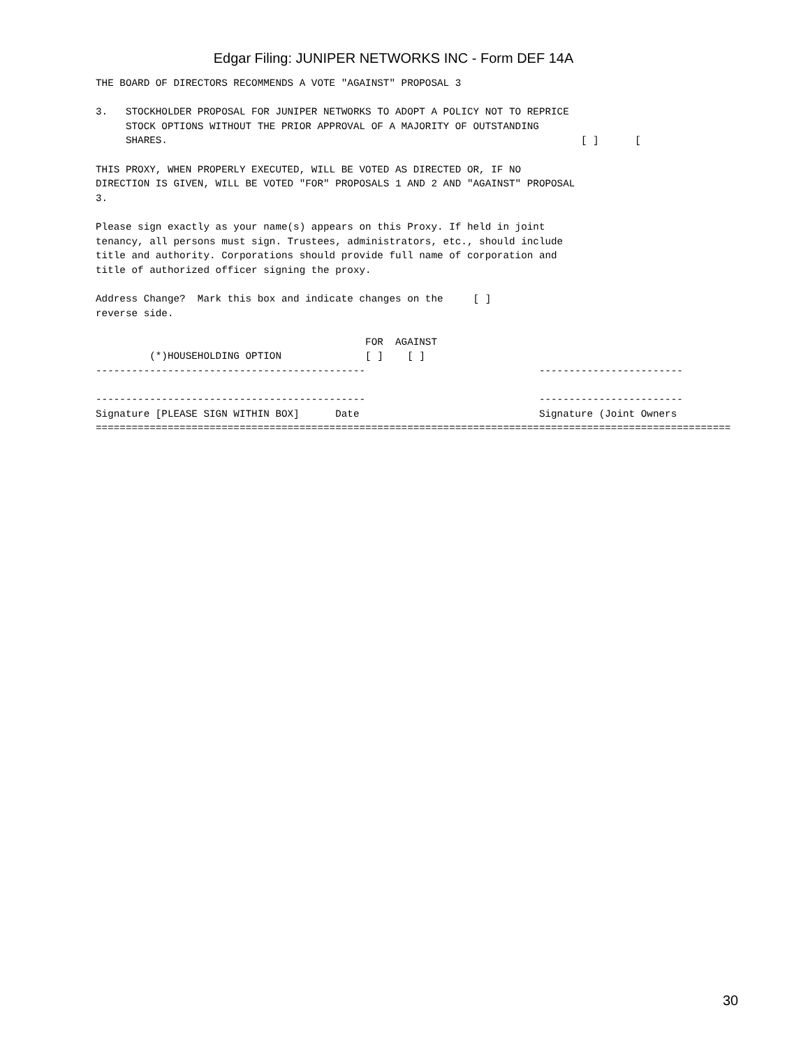Edgar Filing: JUNIPER NETWORKS INC - Form DEF 14A
THE BOARD OF DIRECTORS RECOMMENDS A VOTE "AGAINST" PROPOSAL 3

3.   STOCKHOLDER PROPOSAL FOR JUNIPER NETWORKS TO ADOPT A POLICY NOT TO REPRICE
     STOCK OPTIONS WITHOUT THE PRIOR APPROVAL OF A MAJORITY OF OUTSTANDING
     SHARES.                                                                     [ ]      [

THIS PROXY, WHEN PROPERLY EXECUTED, WILL BE VOTED AS DIRECTED OR, IF NO
DIRECTION IS GIVEN, WILL BE VOTED "FOR" PROPOSALS 1 AND 2 AND "AGAINST" PROPOSAL
3.

Please sign exactly as your name(s) appears on this Proxy. If held in joint
tenancy, all persons must sign. Trustees, administrators, etc., should include
title and authority. Corporations should provide full name of corporation and
title of authorized officer signing the proxy.

Address Change?  Mark this box and indicate changes on the     [ ]
reverse side.

                                             FOR  AGAINST
         (*)HOUSEHOLDING OPTION              [ ]    [ ]
---------------------------------------------                             ------------------------

---------------------------------------------                             ------------------------
Signature [PLEASE SIGN WITHIN BOX]      Date                              Signature (Joint Owners
==========================================================================================================
30